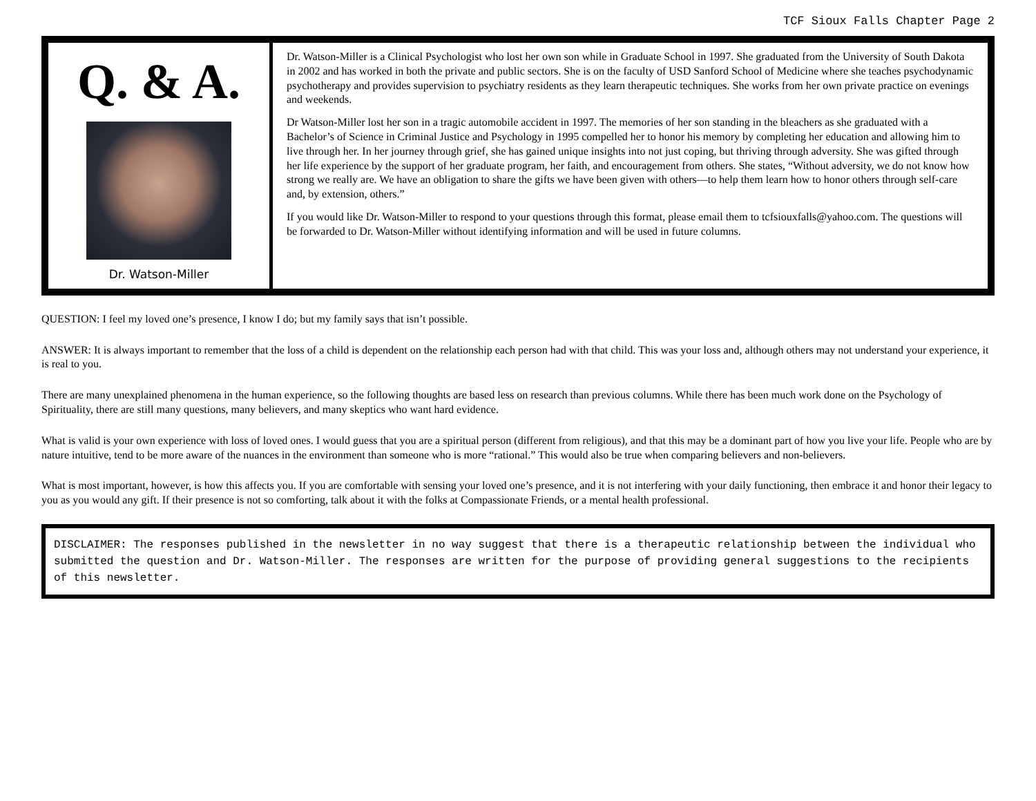TCF Sioux Falls Chapter Page 2
Q. & A.
Dr. Watson-Miller
Dr. Watson-Miller is a Clinical Psychologist who lost her own son while in Graduate School in 1997. She graduated from the University of South Dakota in 2002 and has worked in both the private and public sectors. She is on the faculty of USD Sanford School of Medicine where she teaches psychodynamic psychotherapy and provides supervision to psychiatry residents as they learn therapeutic techniques. She works from her own private practice on evenings and weekends.
Dr Watson-Miller lost her son in a tragic automobile accident in 1997. The memories of her son standing in the bleachers as she graduated with a Bachelor’s of Science in Criminal Justice and Psychology in 1995 compelled her to honor his memory by completing her education and allowing him to live through her. In her journey through grief, she has gained unique insights into not just coping, but thriving through adversity. She was gifted through her life experience by the support of her graduate program, her faith, and encouragement from others. She states, “Without adversity, we do not know how strong we really are. We have an obligation to share the gifts we have been given with others—to help them learn how to honor others through self-care and, by extension, others.”
If you would like Dr. Watson-Miller to respond to your questions through this format, please email them to tcfsiouxfalls@yahoo.com. The questions will be forwarded to Dr. Watson-Miller without identifying information and will be used in future columns.
QUESTION: I feel my loved one’s presence, I know I do; but my family says that isn’t possible.
ANSWER: It is always important to remember that the loss of a child is dependent on the relationship each person had with that child. This was your loss and, although others may not understand your experience, it is real to you.
There are many unexplained phenomena in the human experience, so the following thoughts are based less on research than previous columns. While there has been much work done on the Psychology of Spirituality, there are still many questions, many believers, and many skeptics who want hard evidence.
What is valid is your own experience with loss of loved ones. I would guess that you are a spiritual person (different from religious), and that this may be a dominant part of how you live your life. People who are by nature intuitive, tend to be more aware of the nuances in the environment than someone who is more “rational.” This would also be true when comparing believers and non-believers.
What is most important, however, is how this affects you. If you are comfortable with sensing your loved one’s presence, and it is not interfering with your daily functioning, then embrace it and honor their legacy to you as you would any gift. If their presence is not so comforting, talk about it with the folks at Compassionate Friends, or a mental health professional.
DISCLAIMER: The responses published in the newsletter in no way suggest that there is a therapeutic relationship between the individual who submitted the question and Dr. Watson-Miller. The responses are written for the purpose of providing general suggestions to the recipients of this newsletter.